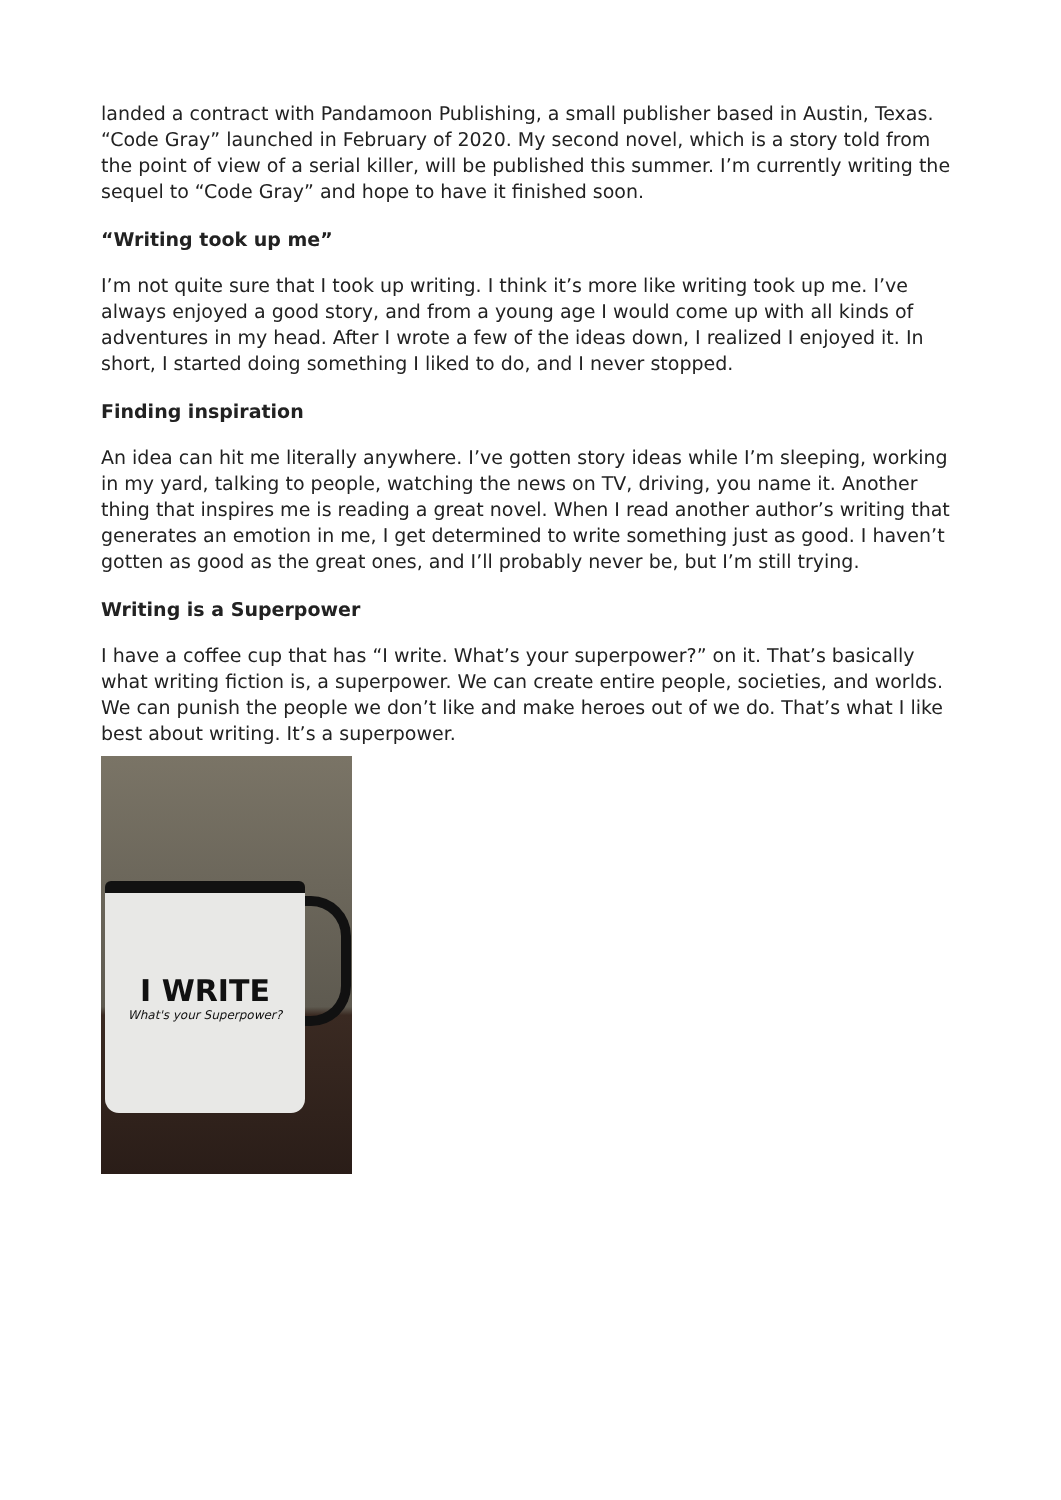landed a contract with Pandamoon Publishing, a small publisher based in Austin, Texas. “Code Gray” launched in February of 2020. My second novel, which is a story told from the point of view of a serial killer, will be published this summer. I’m currently writing the sequel to “Code Gray” and hope to have it finished soon.
“Writing took up me”
I’m not quite sure that I took up writing. I think it’s more like writing took up me. I’ve always enjoyed a good story, and from a young age I would come up with all kinds of adventures in my head. After I wrote a few of the ideas down, I realized I enjoyed it. In short, I started doing something I liked to do, and I never stopped.
Finding inspiration
An idea can hit me literally anywhere. I’ve gotten story ideas while I’m sleeping, working in my yard, talking to people, watching the news on TV, driving, you name it. Another thing that inspires me is reading a great novel. When I read another author’s writing that generates an emotion in me, I get determined to write something just as good. I haven’t gotten as good as the great ones, and I’ll probably never be, but I’m still trying.
Writing is a Superpower
I have a coffee cup that has “I write. What’s your superpower?” on it. That’s basically what writing fiction is, a superpower. We can create entire people, societies, and worlds. We can punish the people we don’t like and make heroes out of we do. That’s what I like best about writing. It’s a superpower.
I WRITE
What's your Superpower?